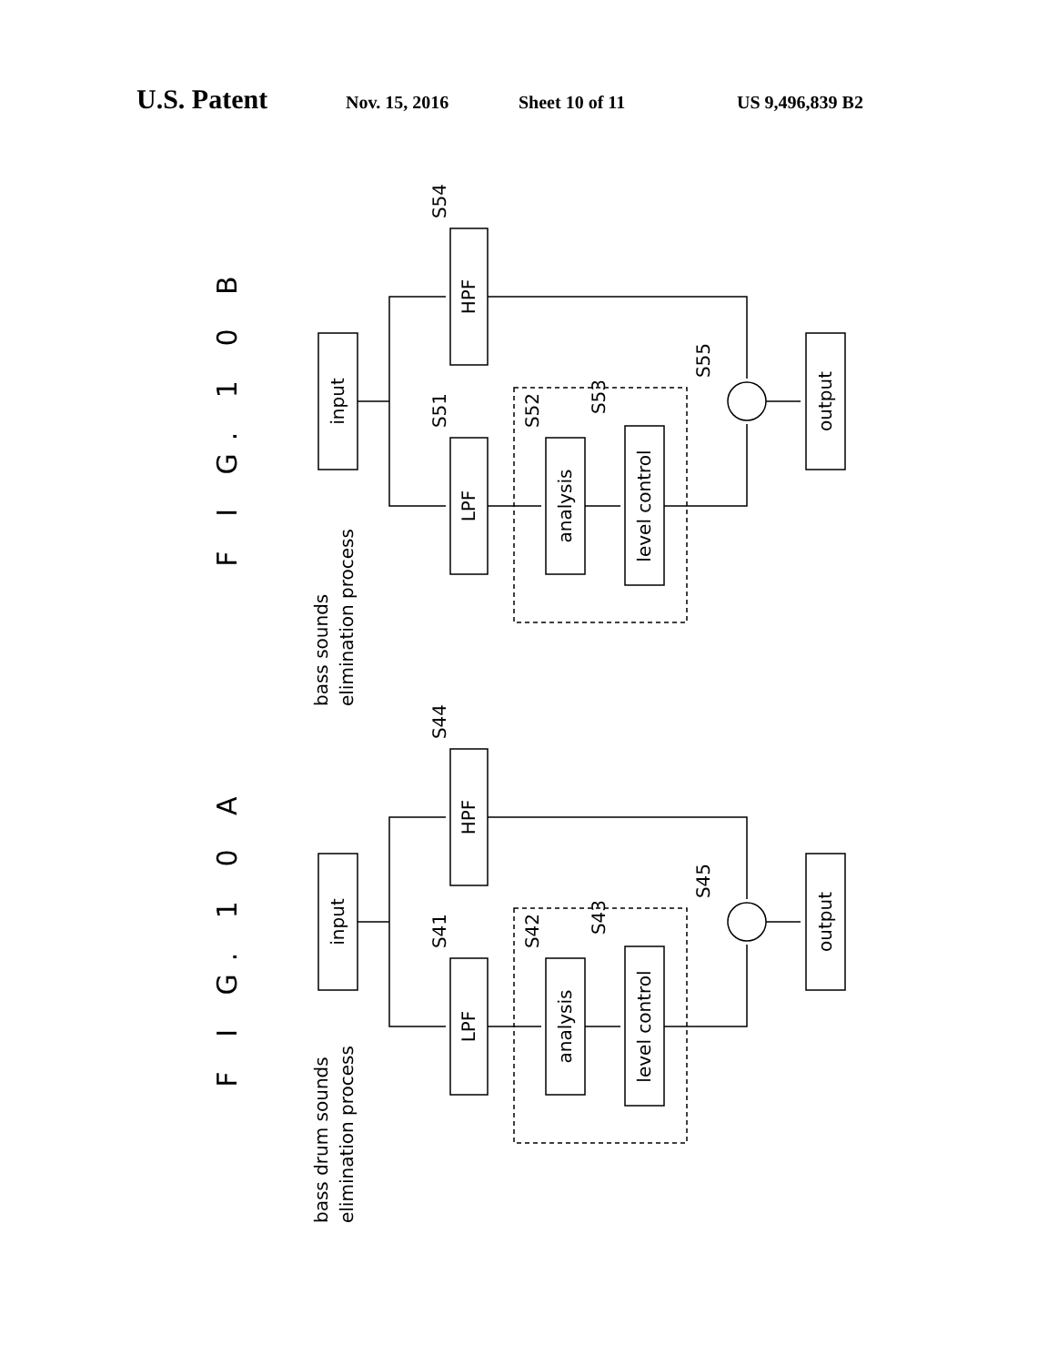U.S. Patent Nov. 15, 2016 Sheet 10 of 11 US 9,496,839 B2
F I G. 1 0 B
F I G. 1 0 A
input
HPF
LPF
analysis
level control
output
S54
S51
S52
S53
S55
input
HPF
LPF
analysis
level control
output
S44
S41
S42
S43
S45
bass sounds
elimination process
bass drum sounds
elimination process